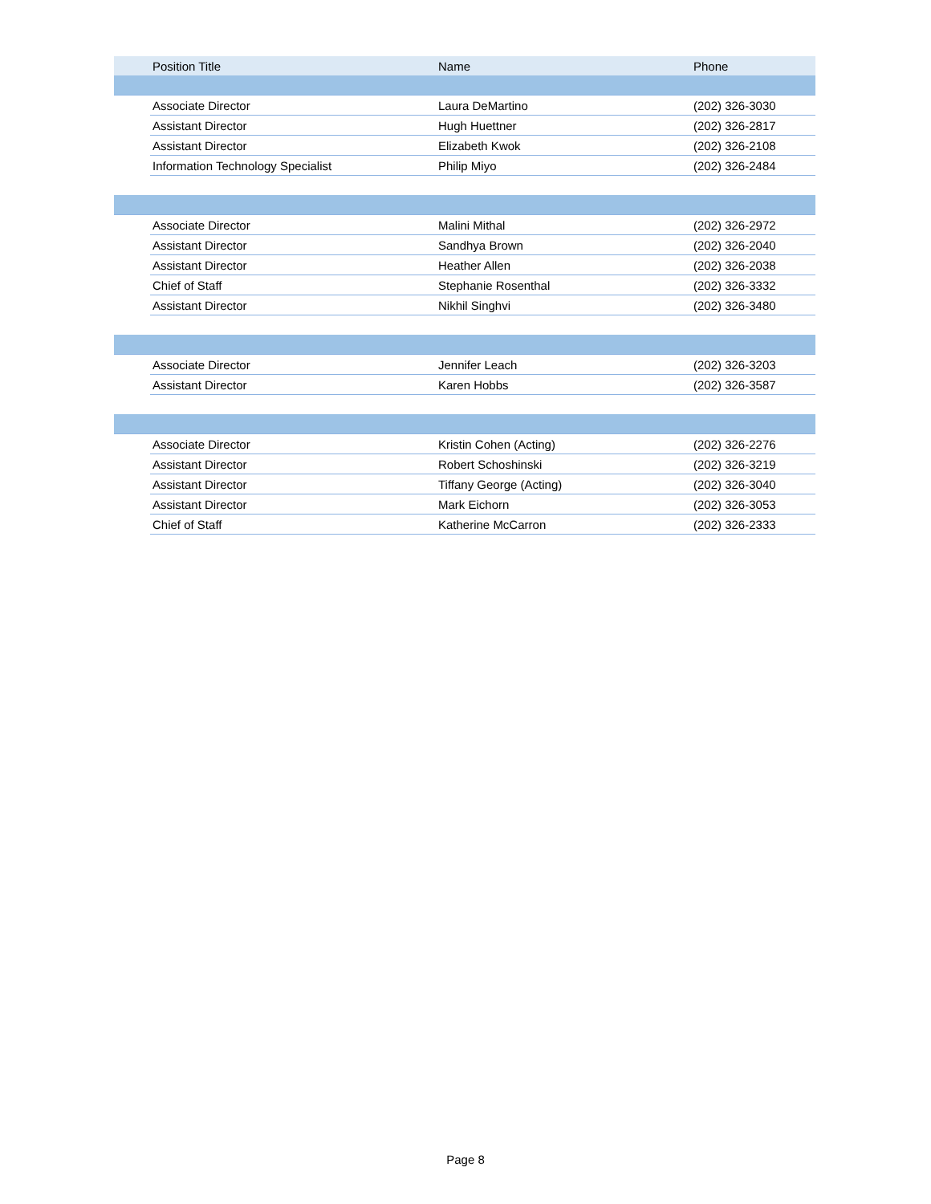| | Position Title | Name | Phone |
| --- | --- | --- | --- |
| | Associate Director | Laura DeMartino | (202) 326-3030 |
| | Assistant Director | Hugh Huettner | (202) 326-2817 |
| | Assistant Director | Elizabeth Kwok | (202) 326-2108 |
| | Information Technology Specialist | Philip Miyo | (202) 326-2484 |
| | Associate Director | Malini Mithal | (202) 326-2972 |
| | Assistant Director | Sandhya Brown | (202) 326-2040 |
| | Assistant Director | Heather Allen | (202) 326-2038 |
| | Chief of Staff | Stephanie Rosenthal | (202) 326-3332 |
| | Assistant Director | Nikhil Singhvi | (202) 326-3480 |
| | Associate Director | Jennifer Leach | (202) 326-3203 |
| | Assistant Director | Karen Hobbs | (202) 326-3587 |
| | Associate Director | Kristin Cohen (Acting) | (202) 326-2276 |
| | Assistant Director | Robert Schoshinski | (202) 326-3219 |
| | Assistant Director | Tiffany George (Acting) | (202) 326-3040 |
| | Assistant Director | Mark Eichorn | (202) 326-3053 |
| | Chief of Staff | Katherine McCarron | (202) 326-2333 |
Page 8